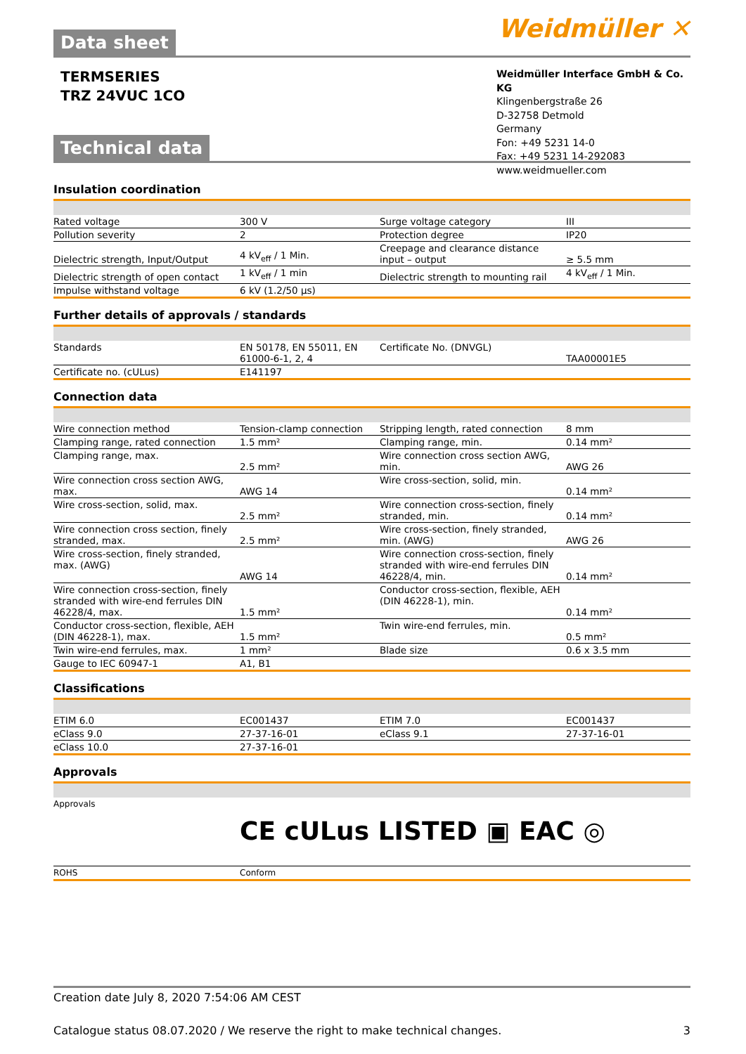Data sheet
Weidmüller ✕
TERMSERIES
TRZ 24VUC 1CO
Weidmüller Interface GmbH & Co. KG
Klingenbergstraße 26
D-32758 Detmold
Germany
Fon: +49 5231 14-0
Fax: +49 5231 14-292083
www.weidmueller.com
Technical data
Insulation coordination
| Rated voltage | 300 V | Surge voltage category | III |
| Pollution severity | 2 | Protection degree | IP20 |
| Dielectric strength, Input/Output | 4 kV<sub>eff</sub> / 1 Min. | Creepage and clearance distance input – output | ≥ 5.5 mm |
| Dielectric strength of open contact | 1 kV<sub>eff</sub> / 1 min | Dielectric strength to mounting rail | 4 kV<sub>eff</sub> / 1 Min. |
| Impulse withstand voltage | 6 kV (1.2/50 µs) | | |
Further details of approvals / standards
| Standards | EN 50178, EN 55011, EN 61000-6-1, 2, 4 | Certificate No. (DNVGL) | TAA00001E5 |
| Certificate no. (cULus) | E141197 | | |
Connection data
| Wire connection method | Tension-clamp connection | Stripping length, rated connection | 8 mm |
| Clamping range, rated connection | 1.5 mm² | Clamping range, min. | 0.14 mm² |
| Clamping range, max. | 2.5 mm² | Wire connection cross section AWG, min. | AWG 26 |
| Wire connection cross section AWG, max. | AWG 14 | Wire cross-section, solid, min. | 0.14 mm² |
| Wire cross-section, solid, max. | 2.5 mm² | Wire connection cross-section, finely stranded, min. | 0.14 mm² |
| Wire connection cross section, finely stranded, max. | 2.5 mm² | Wire cross-section, finely stranded, min. (AWG) | AWG 26 |
| Wire cross-section, finely stranded, max. (AWG) | AWG 14 | Wire connection cross-section, finely stranded with wire-end ferrules DIN 46228/4, min. | 0.14 mm² |
| Wire connection cross-section, finely stranded with wire-end ferrules DIN 46228/4, max. | 1.5 mm² | Conductor cross-section, flexible, AEH (DIN 46228-1), min. | 0.14 mm² |
| Conductor cross-section, flexible, AEH (DIN 46228-1), max. | 1.5 mm² | Twin wire-end ferrules, min. | 0.5 mm² |
| Twin wire-end ferrules, max. | 1 mm² | Blade size | 0.6 x 3.5 mm |
| Gauge to IEC 60947-1 | A1, B1 | | |
Classifications
| ETIM 6.0 | EC001437 | ETIM 7.0 | EC001437 |
| eClass 9.0 | 27-37-16-01 | eClass 9.1 | 27-37-16-01 |
| eClass 10.0 | 27-37-16-01 | | |
Approvals
| Approvals | CE cULus LISTED ▣ EAC ◎ |
| ROHS | Conform |
Creation date July 8, 2020 7:54:06 AM CEST
Catalogue status 08.07.2020 / We reserve the right to make technical changes. 3